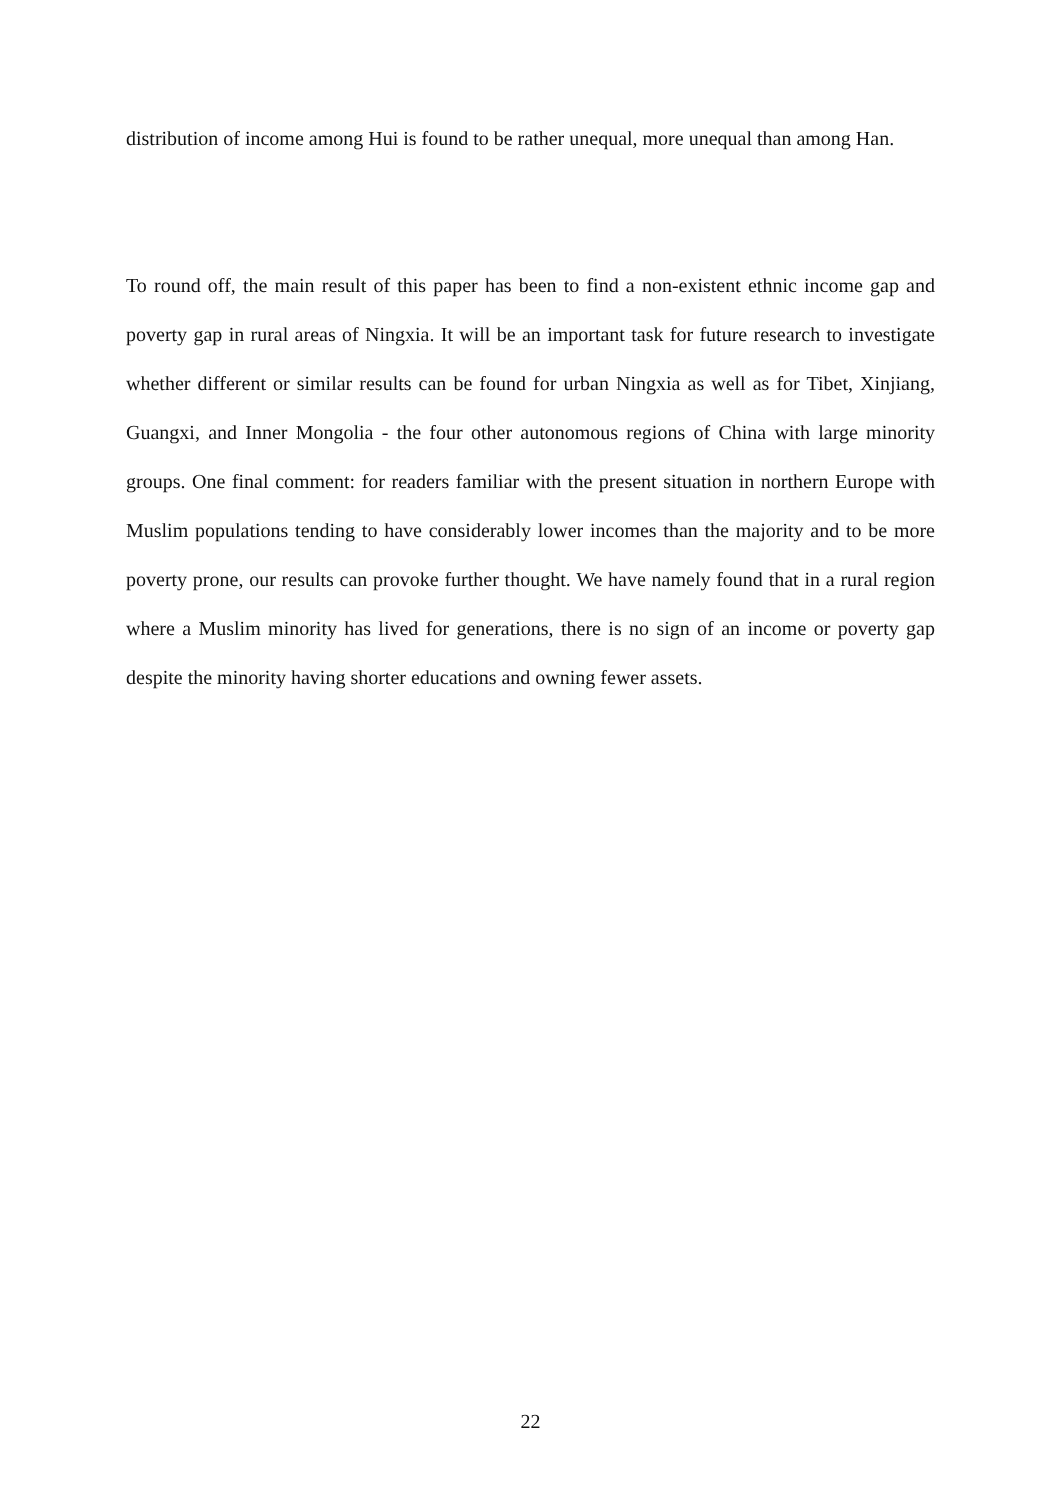distribution of income among Hui is found to be rather unequal, more unequal than among Han.
To round off, the main result of this paper has been to find a non-existent ethnic income gap and poverty gap in rural areas of Ningxia. It will be an important task for future research to investigate whether different or similar results can be found for urban Ningxia as well as for Tibet, Xinjiang, Guangxi, and Inner Mongolia - the four other autonomous regions of China with large minority groups. One final comment: for readers familiar with the present situation in northern Europe with Muslim populations tending to have considerably lower incomes than the majority and to be more poverty prone, our results can provoke further thought. We have namely found that in a rural region where a Muslim minority has lived for generations, there is no sign of an income or poverty gap despite the minority having shorter educations and owning fewer assets.
22